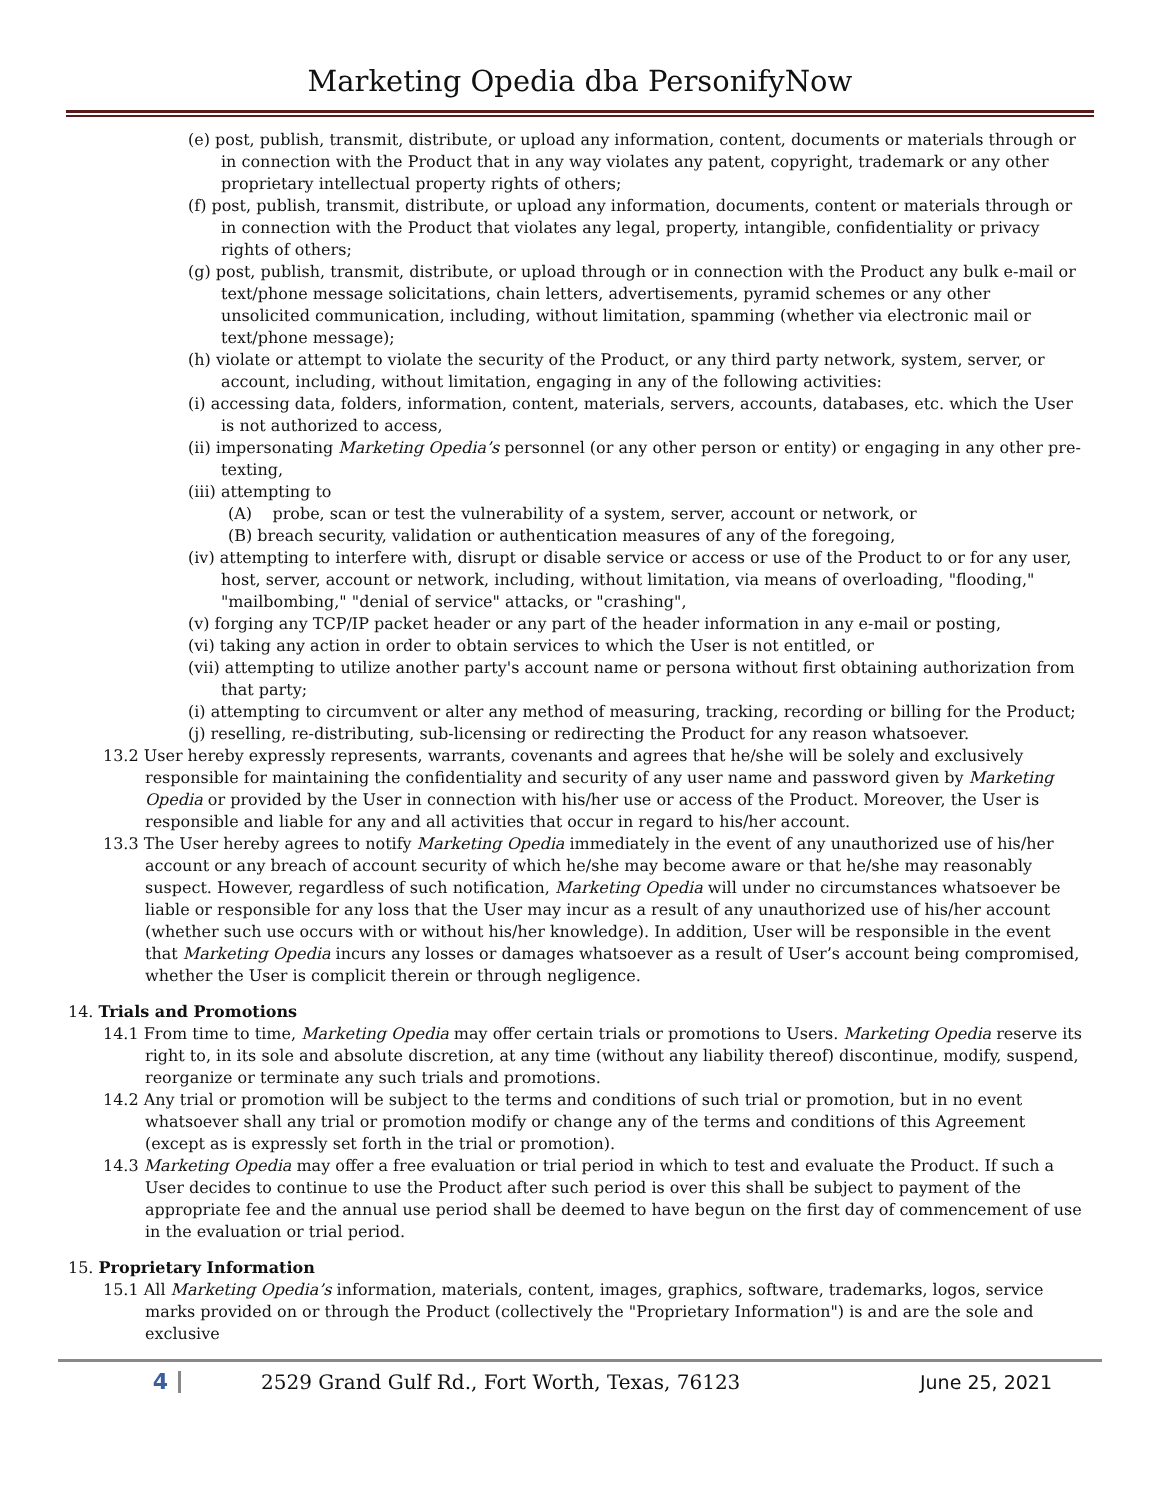Marketing Opedia dba PersonifyNow
(e) post, publish, transmit, distribute, or upload any information, content, documents or materials through or in connection with the Product that in any way violates any patent, copyright, trademark or any other proprietary intellectual property rights of others;
(f) post, publish, transmit, distribute, or upload any information, documents, content or materials through or in connection with the Product that violates any legal, property, intangible, confidentiality or privacy rights of others;
(g) post, publish, transmit, distribute, or upload through or in connection with the Product any bulk e-mail or text/phone message solicitations, chain letters, advertisements, pyramid schemes or any other unsolicited communication, including, without limitation, spamming (whether via electronic mail or text/phone message);
(h) violate or attempt to violate the security of the Product, or any third party network, system, server, or account, including, without limitation, engaging in any of the following activities:
(i) accessing data, folders, information, content, materials, servers, accounts, databases, etc. which the User is not authorized to access,
(ii) impersonating Marketing Opedia’s personnel (or any other person or entity) or engaging in any other pre-texting,
(iii) attempting to
(A) probe, scan or test the vulnerability of a system, server, account or network, or
(B) breach security, validation or authentication measures of any of the foregoing,
(iv) attempting to interfere with, disrupt or disable service or access or use of the Product to or for any user, host, server, account or network, including, without limitation, via means of overloading, "flooding," "mailbombing," "denial of service" attacks, or "crashing",
(v) forging any TCP/IP packet header or any part of the header information in any e-mail or posting,
(vi) taking any action in order to obtain services to which the User is not entitled, or
(vii) attempting to utilize another party's account name or persona without first obtaining authorization from that party;
(i) attempting to circumvent or alter any method of measuring, tracking, recording or billing for the Product;
(j) reselling, re-distributing, sub-licensing or redirecting the Product for any reason whatsoever.
13.2 User hereby expressly represents, warrants, covenants and agrees that he/she will be solely and exclusively responsible for maintaining the confidentiality and security of any user name and password given by Marketing Opedia or provided by the User in connection with his/her use or access of the Product. Moreover, the User is responsible and liable for any and all activities that occur in regard to his/her account.
13.3 The User hereby agrees to notify Marketing Opedia immediately in the event of any unauthorized use of his/her account or any breach of account security of which he/she may become aware or that he/she may reasonably suspect. However, regardless of such notification, Marketing Opedia will under no circumstances whatsoever be liable or responsible for any loss that the User may incur as a result of any unauthorized use of his/her account (whether such use occurs with or without his/her knowledge). In addition, User will be responsible in the event that Marketing Opedia incurs any losses or damages whatsoever as a result of User’s account being compromised, whether the User is complicit therein or through negligence.
14. Trials and Promotions
14.1 From time to time, Marketing Opedia may offer certain trials or promotions to Users. Marketing Opedia reserve its right to, in its sole and absolute discretion, at any time (without any liability thereof) discontinue, modify, suspend, reorganize or terminate any such trials and promotions.
14.2 Any trial or promotion will be subject to the terms and conditions of such trial or promotion, but in no event whatsoever shall any trial or promotion modify or change any of the terms and conditions of this Agreement (except as is expressly set forth in the trial or promotion).
14.3 Marketing Opedia may offer a free evaluation or trial period in which to test and evaluate the Product. If such a User decides to continue to use the Product after such period is over this shall be subject to payment of the appropriate fee and the annual use period shall be deemed to have begun on the first day of commencement of use in the evaluation or trial period.
15. Proprietary Information
15.1 All Marketing Opedia’s information, materials, content, images, graphics, software, trademarks, logos, service marks provided on or through the Product (collectively the "Proprietary Information") is and are the sole and exclusive
4
2529 Grand Gulf Rd., Fort Worth, Texas, 76123
June 25, 2021